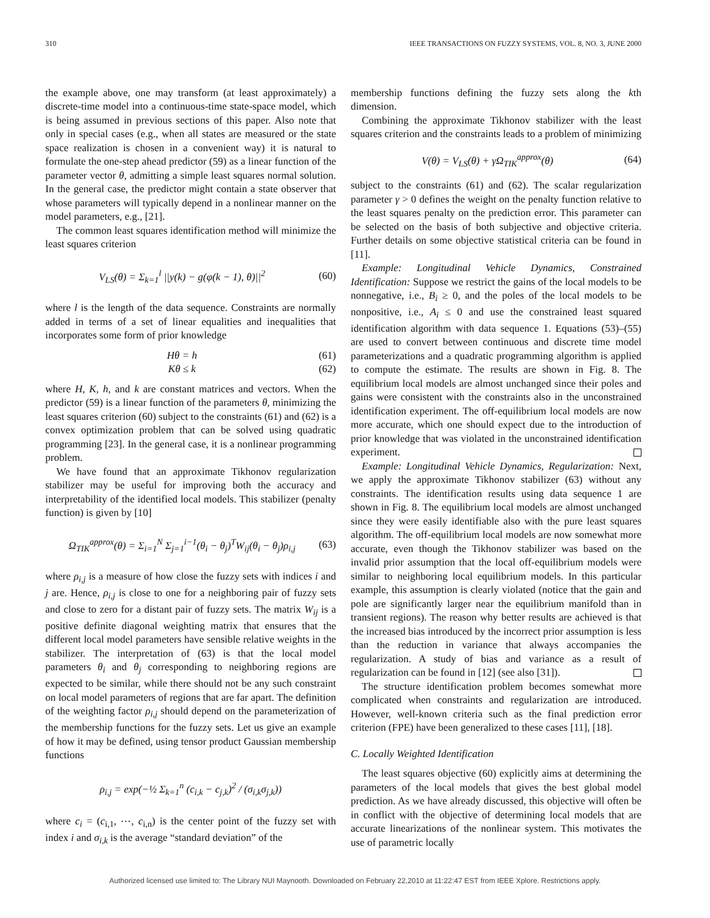310 IEEE TRANSACTIONS ON FUZZY SYSTEMS, VOL. 8, NO. 3, JUNE 2000
the example above, one may transform (at least approximately) a discrete-time model into a continuous-time state-space model, which is being assumed in previous sections of this paper. Also note that only in special cases (e.g., when all states are measured or the state space realization is chosen in a convenient way) it is natural to formulate the one-step ahead predictor (59) as a linear function of the parameter vector θ, admitting a simple least squares normal solution. In the general case, the predictor might contain a state observer that whose parameters will typically depend in a nonlinear manner on the model parameters, e.g., [21].
The common least squares identification method will minimize the least squares criterion
V<sub>LS</sub>(θ) = Σ<sub>k=1</sub><sup>l</sup> ||y(k) − g(φ(k − 1), θ)||<sup>2</sup> (60)
where l is the length of the data sequence. Constraints are normally added in terms of a set of linear equalities and inequalities that incorporates some form of prior knowledge
Hθ = h (61)
Kθ ≤ k (62)
where H, K, h, and k are constant matrices and vectors. When the predictor (59) is a linear function of the parameters θ, minimizing the least squares criterion (60) subject to the constraints (61) and (62) is a convex optimization problem that can be solved using quadratic programming [23]. In the general case, it is a nonlinear programming problem.
We have found that an approximate Tikhonov regularization stabilizer may be useful for improving both the accuracy and interpretability of the identified local models. This stabilizer (penalty function) is given by [10]
Ω<sub>TIK</sub><sup>approx</sup>(θ) = Σ<sub>i=1</sub><sup>N</sup> Σ<sub>j=1</sub><sup>i−1</sup>(θ<sub>i</sub> − θ<sub>j</sub>)<sup>T</sup>W<sub>ij</sub>(θ<sub>i</sub> − θ<sub>j</sub>)ρ<sub>i,j</sub> (63)
where ρ<sub>i,j</sub> is a measure of how close the fuzzy sets with indices i and j are. Hence, ρ<sub>i,j</sub> is close to one for a neighboring pair of fuzzy sets and close to zero for a distant pair of fuzzy sets. The matrix W<sub>ij</sub> is a positive definite diagonal weighting matrix that ensures that the different local model parameters have sensible relative weights in the stabilizer. The interpretation of (63) is that the local model parameters θ<sub>i</sub> and θ<sub>j</sub> corresponding to neighboring regions are expected to be similar, while there should not be any such constraint on local model parameters of regions that are far apart. The definition of the weighting factor ρ<sub>i,j</sub> should depend on the parameterization of the membership functions for the fuzzy sets. Let us give an example of how it may be defined, using tensor product Gaussian membership functions
ρ<sub>i,j</sub> = exp(−½ Σ<sub>k=1</sub><sup>n</sup> (c<sub>i,k</sub> − c<sub>j,k</sub>)<sup>2</sup> / (σ<sub>i,k</sub>σ<sub>j,k</sub>))
where c<sub>i</sub> = (c<sub>i,1</sub>, ⋯, c<sub>i,n</sub>) is the center point of the fuzzy set with index i and σ<sub>i,k</sub> is the average “standard deviation” of the
membership functions defining the fuzzy sets along the kth dimension.
Combining the approximate Tikhonov stabilizer with the least squares criterion and the constraints leads to a problem of minimizing
V(θ) = V<sub>LS</sub>(θ) + γΩ<sub>TIK</sub><sup>approx</sup>(θ) (64)
subject to the constraints (61) and (62). The scalar regularization parameter γ > 0 defines the weight on the penalty function relative to the least squares penalty on the prediction error. This parameter can be selected on the basis of both subjective and objective criteria. Further details on some objective statistical criteria can be found in [11].
Example: Longitudinal Vehicle Dynamics, Constrained Identification: Suppose we restrict the gains of the local models to be nonnegative, i.e., B<sub>i</sub> ≥ 0, and the poles of the local models to be nonpositive, i.e., A<sub>i</sub> ≤ 0 and use the constrained least squared identification algorithm with data sequence 1. Equations (53)–(55) are used to convert between continuous and discrete time model parameterizations and a quadratic programming algorithm is applied to compute the estimate. The results are shown in Fig. 8. The equilibrium local models are almost unchanged since their poles and gains were consistent with the constraints also in the unconstrained identification experiment. The off-equilibrium local models are now more accurate, which one should expect due to the introduction of prior knowledge that was violated in the unconstrained identification experiment.
Example: Longitudinal Vehicle Dynamics, Regularization: Next, we apply the approximate Tikhonov stabilizer (63) without any constraints. The identification results using data sequence 1 are shown in Fig. 8. The equilibrium local models are almost unchanged since they were easily identifiable also with the pure least squares algorithm. The off-equilibrium local models are now somewhat more accurate, even though the Tikhonov stabilizer was based on the invalid prior assumption that the local off-equilibrium models were similar to neighboring local equilibrium models. In this particular example, this assumption is clearly violated (notice that the gain and pole are significantly larger near the equilibrium manifold than in transient regions). The reason why better results are achieved is that the increased bias introduced by the incorrect prior assumption is less than the reduction in variance that always accompanies the regularization. A study of bias and variance as a result of regularization can be found in [12] (see also [31]).
The structure identification problem becomes somewhat more complicated when constraints and regularization are introduced. However, well-known criteria such as the final prediction error criterion (FPE) have been generalized to these cases [11], [18].
C. Locally Weighted Identification
The least squares objective (60) explicitly aims at determining the parameters of the local models that gives the best global model prediction. As we have already discussed, this objective will often be in conflict with the objective of determining local models that are accurate linearizations of the nonlinear system. This motivates the use of parametric locally
Authorized licensed use limited to: The Library NUI Maynooth. Downloaded on February 22,2010 at 11:22:47 EST from IEEE Xplore. Restrictions apply.